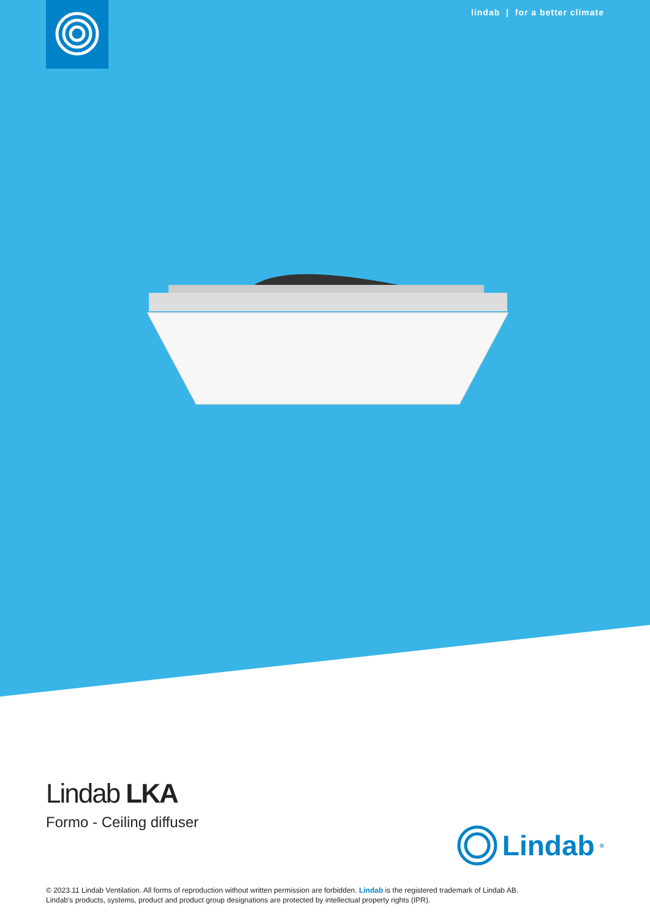lindab | for a better climate
Lindab LKA
Formo - Ceiling diffuser
Lindab<sup>®</sup>
© 2023.11 Lindab Ventilation. All forms of reproduction without written permission are forbidden. Lindab is the registered trademark of Lindab AB.
Lindab's products, systems, product and product group designations are protected by intellectual property rights (IPR).